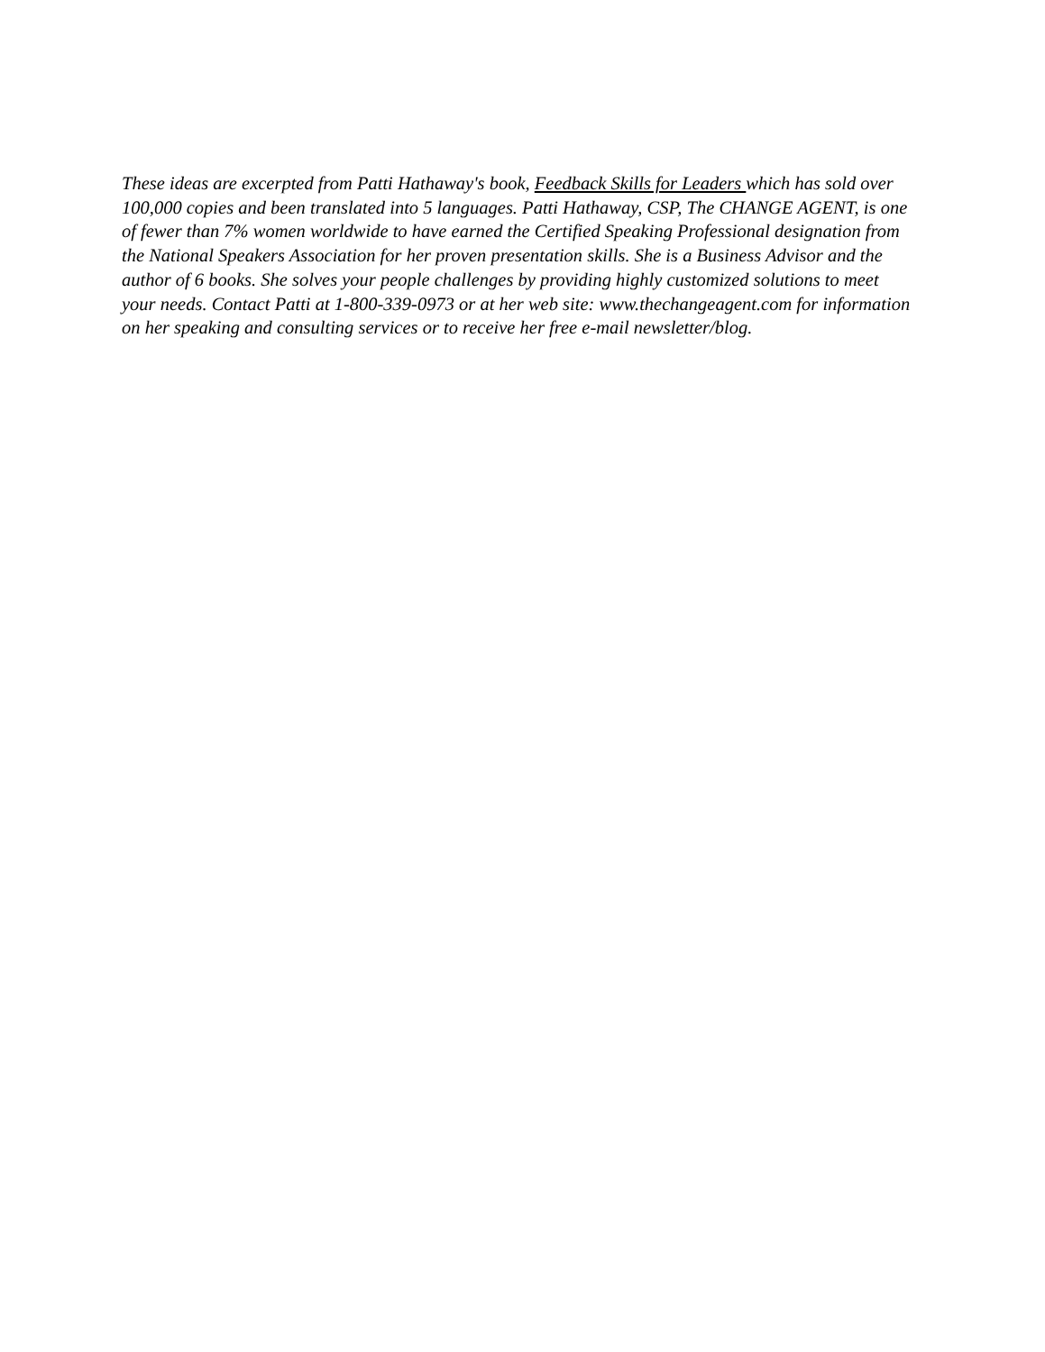These ideas are excerpted from Patti Hathaway's book, Feedback Skills for Leaders which has sold over 100,000 copies and been translated into 5 languages. Patti Hathaway, CSP, The CHANGE AGENT, is one of fewer than 7% women worldwide to have earned the Certified Speaking Professional designation from the National Speakers Association for her proven presentation skills. She is a Business Advisor and the author of 6 books. She solves your people challenges by providing highly customized solutions to meet your needs. Contact Patti at 1-800-339-0973 or at her web site: www.thechangeagent.com for information on her speaking and consulting services or to receive her free e-mail newsletter/blog.